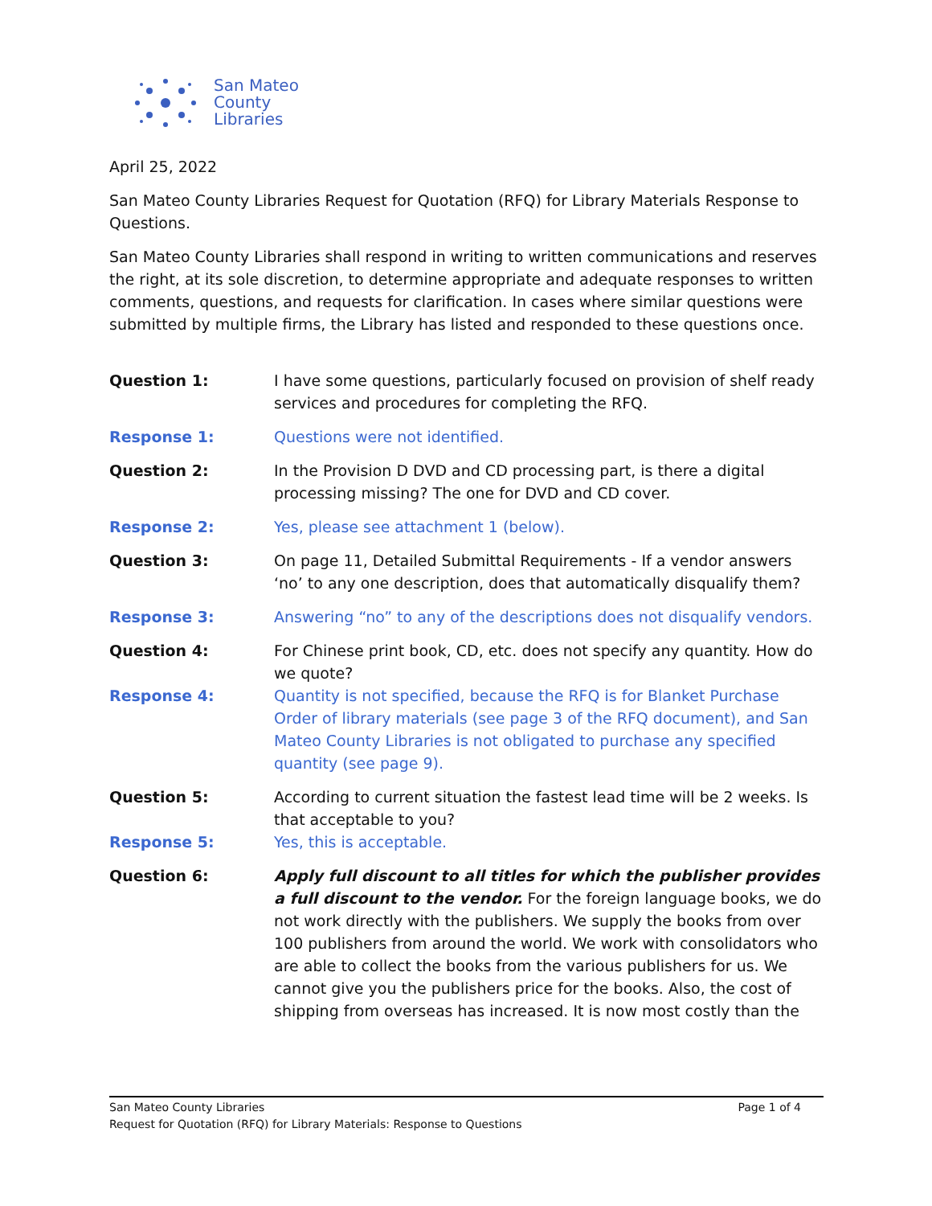San Mateo
County
Libraries
April 25, 2022
San Mateo County Libraries Request for Quotation (RFQ) for Library Materials Response to Questions.
San Mateo County Libraries shall respond in writing to written communications and reserves the right, at its sole discretion, to determine appropriate and adequate responses to written comments, questions, and requests for clarification. In cases where similar questions were submitted by multiple firms, the Library has listed and responded to these questions once.
Question 1: I have some questions, particularly focused on provision of shelf ready services and procedures for completing the RFQ.
Response 1: Questions were not identified.
Question 2: In the Provision D DVD and CD processing part, is there a digital processing missing? The one for DVD and CD cover.
Response 2: Yes, please see attachment 1 (below).
Question 3: On page 11, Detailed Submittal Requirements - If a vendor answers ‘no’ to any one description, does that automatically disqualify them?
Response 3: Answering “no” to any of the descriptions does not disqualify vendors.
Question 4: For Chinese print book, CD, etc. does not specify any quantity. How do we quote?
Response 4: Quantity is not specified, because the RFQ is for Blanket Purchase Order of library materials (see page 3 of the RFQ document), and San Mateo County Libraries is not obligated to purchase any specified quantity (see page 9).
Question 5: According to current situation the fastest lead time will be 2 weeks. Is that acceptable to you?
Response 5: Yes, this is acceptable.
Question 6: Apply full discount to all titles for which the publisher provides a full discount to the vendor. For the foreign language books, we do not work directly with the publishers. We supply the books from over 100 publishers from around the world. We work with consolidators who are able to collect the books from the various publishers for us. We cannot give you the publishers price for the books. Also, the cost of shipping from overseas has increased. It is now most costly than the
San Mateo County Libraries Page 1 of 4
Request for Quotation (RFQ) for Library Materials: Response to Questions